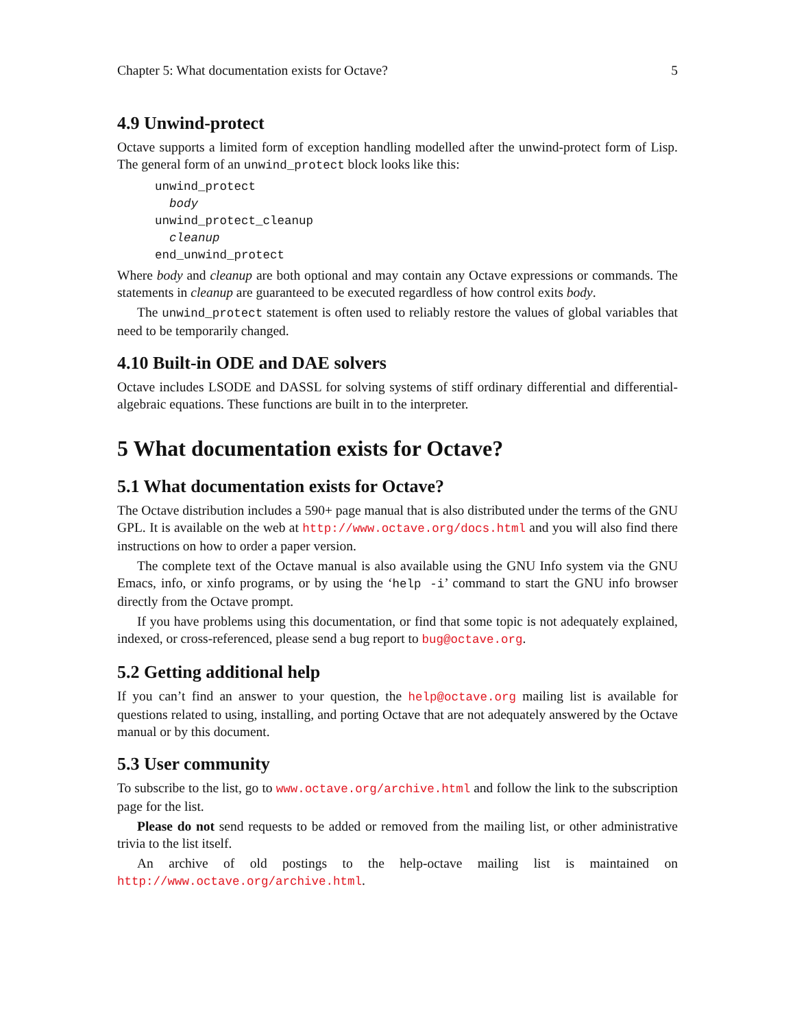Chapter 5: What documentation exists for Octave? 5
4.9 Unwind-protect
Octave supports a limited form of exception handling modelled after the unwind-protect form of Lisp. The general form of an unwind_protect block looks like this:
unwind_protect
  body
unwind_protect_cleanup
  cleanup
end_unwind_protect
Where body and cleanup are both optional and may contain any Octave expressions or commands. The statements in cleanup are guaranteed to be executed regardless of how control exits body.
The unwind_protect statement is often used to reliably restore the values of global variables that need to be temporarily changed.
4.10 Built-in ODE and DAE solvers
Octave includes LSODE and DASSL for solving systems of stiff ordinary differential and differential-algebraic equations. These functions are built in to the interpreter.
5 What documentation exists for Octave?
5.1 What documentation exists for Octave?
The Octave distribution includes a 590+ page manual that is also distributed under the terms of the GNU GPL. It is available on the web at http://www.octave.org/docs.html and you will also find there instructions on how to order a paper version.
The complete text of the Octave manual is also available using the GNU Info system via the GNU Emacs, info, or xinfo programs, or by using the ‘help -i’ command to start the GNU info browser directly from the Octave prompt.
If you have problems using this documentation, or find that some topic is not adequately explained, indexed, or cross-referenced, please send a bug report to bug@octave.org.
5.2 Getting additional help
If you can’t find an answer to your question, the help@octave.org mailing list is available for questions related to using, installing, and porting Octave that are not adequately answered by the Octave manual or by this document.
5.3 User community
To subscribe to the list, go to www.octave.org/archive.html and follow the link to the subscription page for the list.
Please do not send requests to be added or removed from the mailing list, or other administrative trivia to the list itself.
An archive of old postings to the help-octave mailing list is maintained on http://www.octave.org/archive.html.